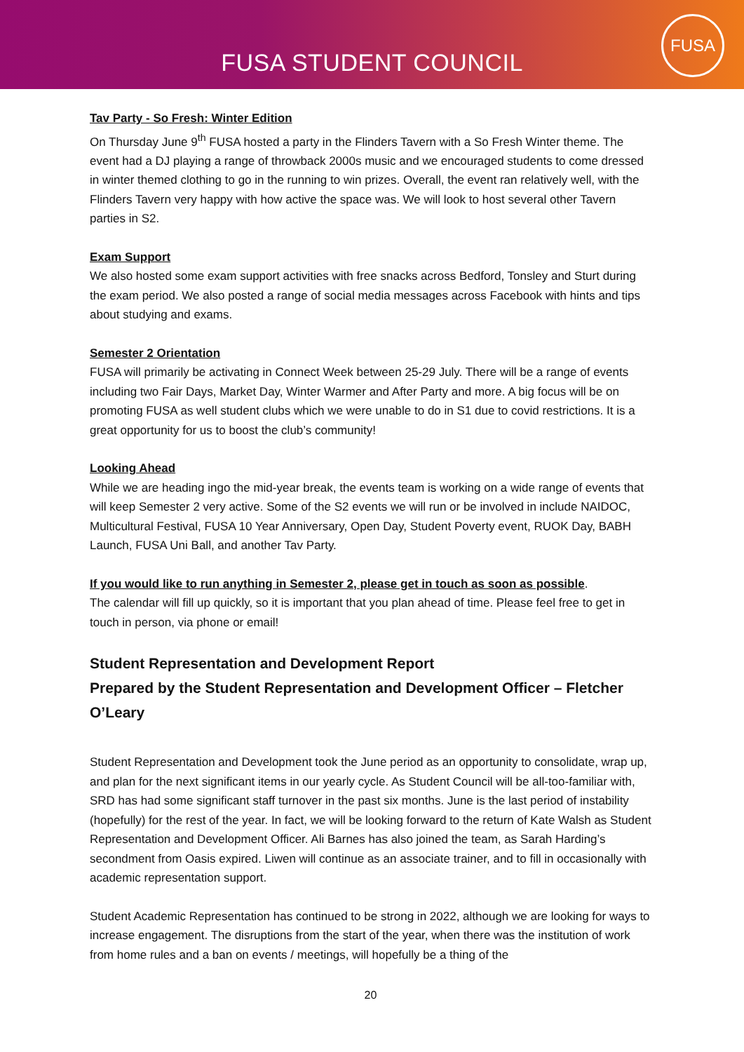FUSA STUDENT COUNCIL
FUSA
Tav Party - So Fresh: Winter Edition
On Thursday June 9<sup>th</sup> FUSA hosted a party in the Flinders Tavern with a So Fresh Winter theme. The event had a DJ playing a range of throwback 2000s music and we encouraged students to come dressed in winter themed clothing to go in the running to win prizes. Overall, the event ran relatively well, with the Flinders Tavern very happy with how active the space was. We will look to host several other Tavern parties in S2.
Exam Support
We also hosted some exam support activities with free snacks across Bedford, Tonsley and Sturt during the exam period. We also posted a range of social media messages across Facebook with hints and tips about studying and exams.
Semester 2 Orientation
FUSA will primarily be activating in Connect Week between 25-29 July. There will be a range of events including two Fair Days, Market Day, Winter Warmer and After Party and more. A big focus will be on promoting FUSA as well student clubs which we were unable to do in S1 due to covid restrictions. It is a great opportunity for us to boost the club’s community!
Looking Ahead
While we are heading ingo the mid-year break, the events team is working on a wide range of events that will keep Semester 2 very active. Some of the S2 events we will run or be involved in include NAIDOC, Multicultural Festival, FUSA 10 Year Anniversary, Open Day, Student Poverty event, RUOK Day, BABH Launch, FUSA Uni Ball, and another Tav Party.
If you would like to run anything in Semester 2, please get in touch as soon as possible.
The calendar will fill up quickly, so it is important that you plan ahead of time. Please feel free to get in touch in person, via phone or email!
Student Representation and Development Report
Prepared by the Student Representation and Development Officer – Fletcher O’Leary
Student Representation and Development took the June period as an opportunity to consolidate, wrap up, and plan for the next significant items in our yearly cycle. As Student Council will be all-too-familiar with, SRD has had some significant staff turnover in the past six months. June is the last period of instability (hopefully) for the rest of the year. In fact, we will be looking forward to the return of Kate Walsh as Student Representation and Development Officer. Ali Barnes has also joined the team, as Sarah Harding’s secondment from Oasis expired. Liwen will continue as an associate trainer, and to fill in occasionally with academic representation support.
Student Academic Representation has continued to be strong in 2022, although we are looking for ways to increase engagement. The disruptions from the start of the year, when there was the institution of work from home rules and a ban on events / meetings, will hopefully be a thing of the
20